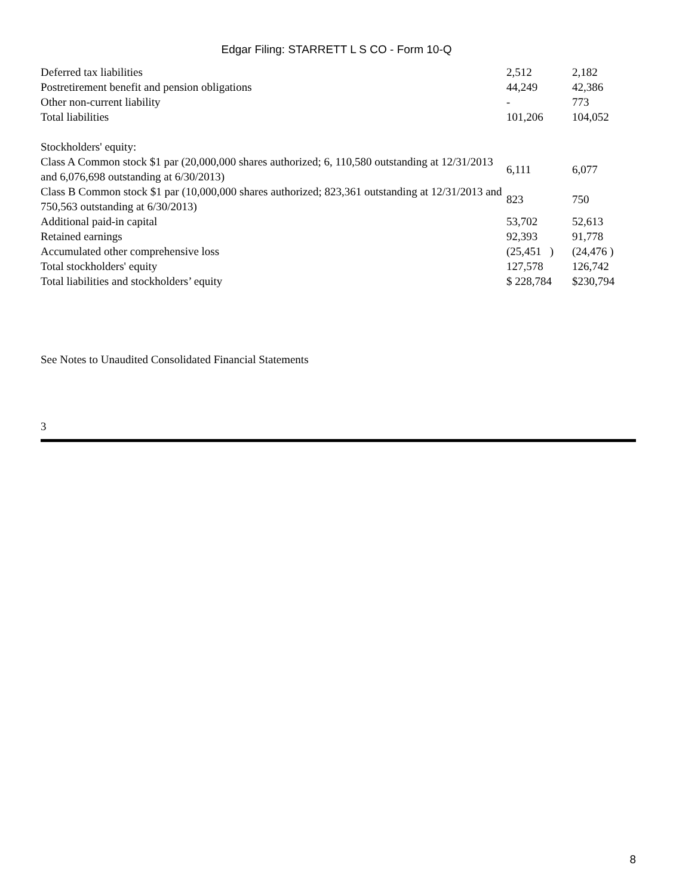Edgar Filing: STARRETT L S CO - Form 10-Q
| Deferred tax liabilities | 2,512 | 2,182 |
| Postretirement benefit and pension obligations | 44,249 | 42,386 |
| Other non-current liability | - | 773 |
| Total liabilities | 101,206 | 104,052 |
| Stockholders' equity: | | |
| Class A Common stock $1 par (20,000,000 shares authorized; 6, 110,580 outstanding at 12/31/2013 and 6,076,698 outstanding at 6/30/2013) | 6,111 | 6,077 |
| Class B Common stock $1 par (10,000,000 shares authorized; 823,361 outstanding at 12/31/2013 and 750,563 outstanding at 6/30/2013) | 823 | 750 |
| Additional paid-in capital | 53,702 | 52,613 |
| Retained earnings | 92,393 | 91,778 |
| Accumulated other comprehensive loss | (25,451 ) | (24,476 ) |
| Total stockholders' equity | 127,578 | 126,742 |
| Total liabilities and stockholders’ equity | $ 228,784 | $230,794 |
See Notes to Unaudited Consolidated Financial Statements
3
8